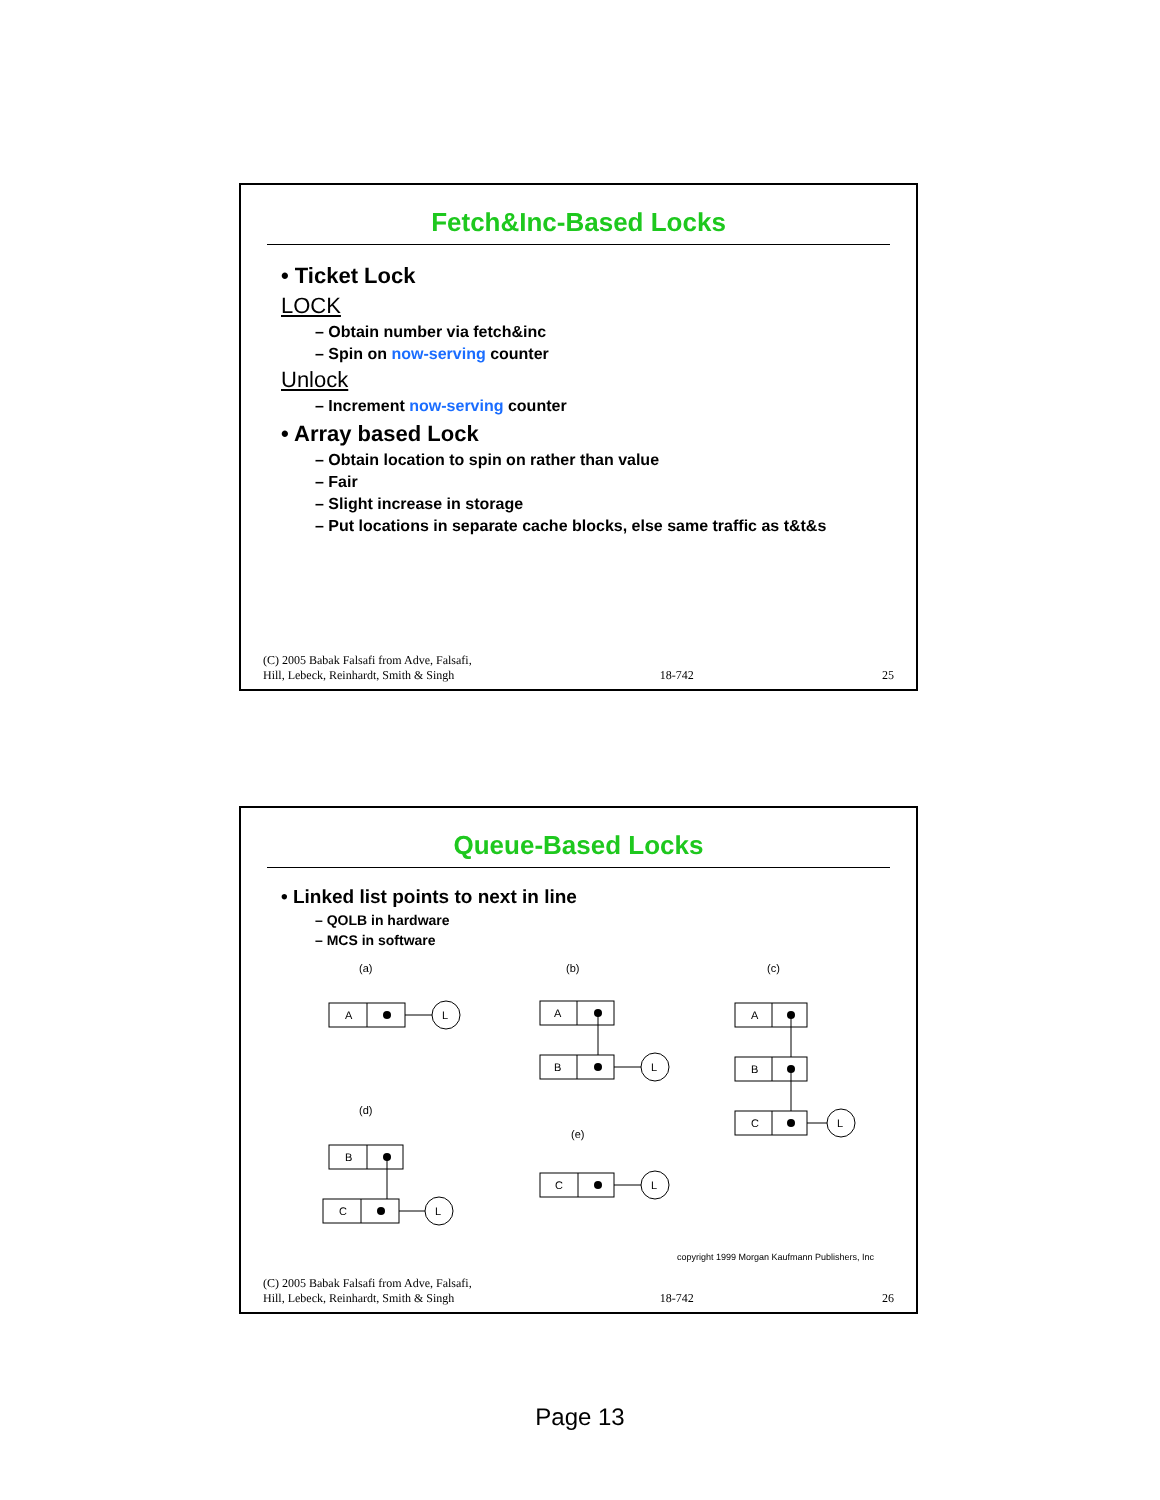Fetch&Inc-Based Locks
• Ticket Lock
LOCK
– Obtain number via fetch&inc
– Spin on now-serving counter
Unlock
– Increment now-serving counter
• Array based Lock
– Obtain location to spin on rather than value
– Fair
– Slight increase in storage
– Put locations in separate cache blocks, else same traffic as t&t&s
(C) 2005 Babak Falsafi from Adve, Falsafi,
Hill, Lebeck, Reinhardt, Smith & Singh 18-742 25
Queue-Based Locks
• Linked list points to next in line
– QOLB in hardware
– MCS in software
(a)
(b)
(c)
(d)
(e)
A
L
A
B
L
A
B
C
L
B
C
L
C
L
copyright 1999 Morgan Kaufmann Publishers, Inc
(C) 2005 Babak Falsafi from Adve, Falsafi,
Hill, Lebeck, Reinhardt, Smith & Singh 18-742 26
Page 13